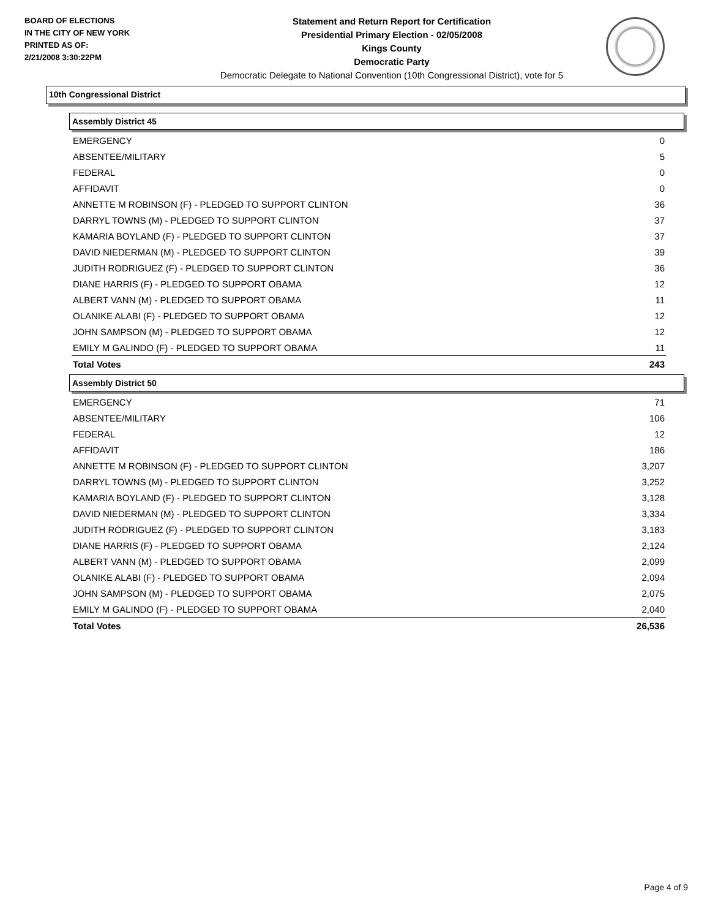BOARD OF ELECTIONS
IN THE CITY OF NEW YORK
PRINTED AS OF:
2/21/2008 3:30:22PM
Statement and Return Report for Certification
Presidential Primary Election - 02/05/2008
Kings County
Democratic Party
Democratic Delegate to National Convention (10th Congressional District), vote for 5
10th Congressional District
Assembly District 45
| EMERGENCY | 0 |
| ABSENTEE/MILITARY | 5 |
| FEDERAL | 0 |
| AFFIDAVIT | 0 |
| ANNETTE M ROBINSON (F) - PLEDGED TO SUPPORT CLINTON | 36 |
| DARRYL TOWNS (M) - PLEDGED TO SUPPORT CLINTON | 37 |
| KAMARIA BOYLAND (F) - PLEDGED TO SUPPORT CLINTON | 37 |
| DAVID NIEDERMAN (M) - PLEDGED TO SUPPORT CLINTON | 39 |
| JUDITH RODRIGUEZ (F) - PLEDGED TO SUPPORT CLINTON | 36 |
| DIANE HARRIS (F) - PLEDGED TO SUPPORT OBAMA | 12 |
| ALBERT VANN (M) - PLEDGED TO SUPPORT OBAMA | 11 |
| OLANIKE ALABI (F) - PLEDGED TO SUPPORT OBAMA | 12 |
| JOHN SAMPSON (M) - PLEDGED TO SUPPORT OBAMA | 12 |
| EMILY M GALINDO (F) - PLEDGED TO SUPPORT OBAMA | 11 |
| Total Votes | 243 |
Assembly District 50
| EMERGENCY | 71 |
| ABSENTEE/MILITARY | 106 |
| FEDERAL | 12 |
| AFFIDAVIT | 186 |
| ANNETTE M ROBINSON (F) - PLEDGED TO SUPPORT CLINTON | 3,207 |
| DARRYL TOWNS (M) - PLEDGED TO SUPPORT CLINTON | 3,252 |
| KAMARIA BOYLAND (F) - PLEDGED TO SUPPORT CLINTON | 3,128 |
| DAVID NIEDERMAN (M) - PLEDGED TO SUPPORT CLINTON | 3,334 |
| JUDITH RODRIGUEZ (F) - PLEDGED TO SUPPORT CLINTON | 3,183 |
| DIANE HARRIS (F) - PLEDGED TO SUPPORT OBAMA | 2,124 |
| ALBERT VANN (M) - PLEDGED TO SUPPORT OBAMA | 2,099 |
| OLANIKE ALABI (F) - PLEDGED TO SUPPORT OBAMA | 2,094 |
| JOHN SAMPSON (M) - PLEDGED TO SUPPORT OBAMA | 2,075 |
| EMILY M GALINDO (F) - PLEDGED TO SUPPORT OBAMA | 2,040 |
| Total Votes | 26,536 |
Page 4 of 9